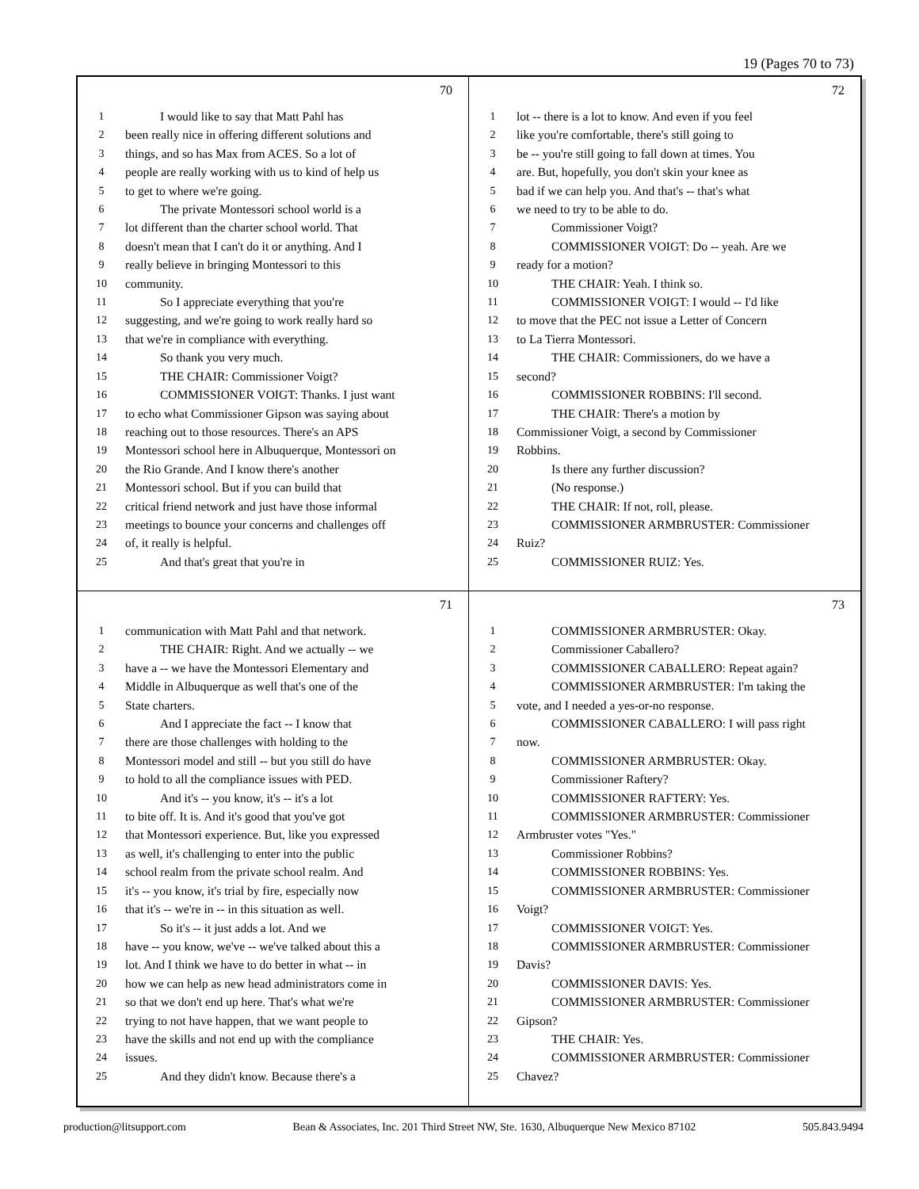19 (Pages 70 to 73)
70
1 I would like to say that Matt Pahl has
2 been really nice in offering different solutions and
3 things, and so has Max from ACES. So a lot of
4 people are really working with us to kind of help us
5 to get to where we're going.
6 The private Montessori school world is a
7 lot different than the charter school world. That
8 doesn't mean that I can't do it or anything. And I
9 really believe in bringing Montessori to this
10 community.
11 So I appreciate everything that you're
12 suggesting, and we're going to work really hard so
13 that we're in compliance with everything.
14 So thank you very much.
15 THE CHAIR: Commissioner Voigt?
16 COMMISSIONER VOIGT: Thanks. I just want
17 to echo what Commissioner Gipson was saying about
18 reaching out to those resources. There's an APS
19 Montessori school here in Albuquerque, Montessori on
20 the Rio Grande. And I know there's another
21 Montessori school. But if you can build that
22 critical friend network and just have those informal
23 meetings to bounce your concerns and challenges off
24 of, it really is helpful.
25 And that's great that you're in
72
1 lot -- there is a lot to know. And even if you feel
2 like you're comfortable, there's still going to
3 be -- you're still going to fall down at times. You
4 are. But, hopefully, you don't skin your knee as
5 bad if we can help you. And that's -- that's what
6 we need to try to be able to do.
7 Commissioner Voigt?
8 COMMISSIONER VOIGT: Do -- yeah. Are we
9 ready for a motion?
10 THE CHAIR: Yeah. I think so.
11 COMMISSIONER VOIGT: I would -- I'd like
12 to move that the PEC not issue a Letter of Concern
13 to La Tierra Montessori.
14 THE CHAIR: Commissioners, do we have a
15 second?
16 COMMISSIONER ROBBINS: I'll second.
17 THE CHAIR: There's a motion by
18 Commissioner Voigt, a second by Commissioner
19 Robbins.
20 Is there any further discussion?
21 (No response.)
22 THE CHAIR: If not, roll, please.
23 COMMISSIONER ARMBRUSTER: Commissioner
24 Ruiz?
25 COMMISSIONER RUIZ: Yes.
71
1 communication with Matt Pahl and that network.
2 THE CHAIR: Right. And we actually -- we
3 have a -- we have the Montessori Elementary and
4 Middle in Albuquerque as well that's one of the
5 State charters.
6 And I appreciate the fact -- I know that
7 there are those challenges with holding to the
8 Montessori model and still -- but you still do have
9 to hold to all the compliance issues with PED.
10 And it's -- you know, it's -- it's a lot
11 to bite off. It is. And it's good that you've got
12 that Montessori experience. But, like you expressed
13 as well, it's challenging to enter into the public
14 school realm from the private school realm. And
15 it's -- you know, it's trial by fire, especially now
16 that it's -- we're in -- in this situation as well.
17 So it's -- it just adds a lot. And we
18 have -- you know, we've -- we've talked about this a
19 lot. And I think we have to do better in what -- in
20 how we can help as new head administrators come in
21 so that we don't end up here. That's what we're
22 trying to not have happen, that we want people to
23 have the skills and not end up with the compliance
24 issues.
25 And they didn't know. Because there's a
73
1 COMMISSIONER ARMBRUSTER: Okay.
2 Commissioner Caballero?
3 COMMISSIONER CABALLERO: Repeat again?
4 COMMISSIONER ARMBRUSTER: I'm taking the
5 vote, and I needed a yes-or-no response.
6 COMMISSIONER CABALLERO: I will pass right
7 now.
8 COMMISSIONER ARMBRUSTER: Okay.
9 Commissioner Raftery?
10 COMMISSIONER RAFTERY: Yes.
11 COMMISSIONER ARMBRUSTER: Commissioner
12 Armbruster votes "Yes."
13 Commissioner Robbins?
14 COMMISSIONER ROBBINS: Yes.
15 COMMISSIONER ARMBRUSTER: Commissioner
16 Voigt?
17 COMMISSIONER VOIGT: Yes.
18 COMMISSIONER ARMBRUSTER: Commissioner
19 Davis?
20 COMMISSIONER DAVIS: Yes.
21 COMMISSIONER ARMBRUSTER: Commissioner
22 Gipson?
23 THE CHAIR: Yes.
24 COMMISSIONER ARMBRUSTER: Commissioner
25 Chavez?
production@litsupport.com Bean & Associates, Inc. 201 Third Street NW, Ste. 1630, Albuquerque New Mexico 87102 505.843.9494